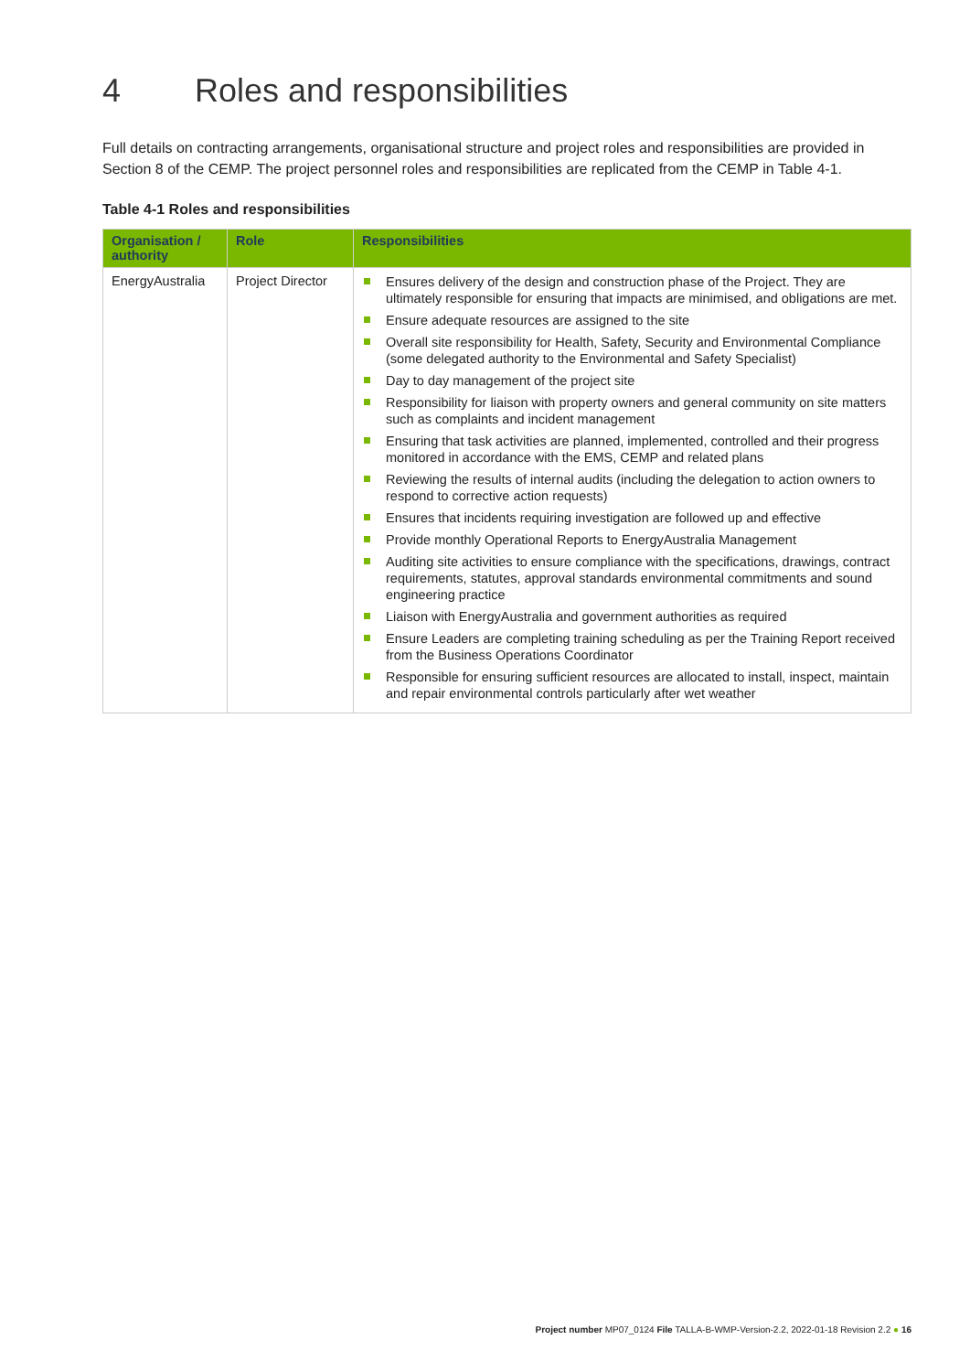4 Roles and responsibilities
Full details on contracting arrangements, organisational structure and project roles and responsibilities are provided in Section 8 of the CEMP. The project personnel roles and responsibilities are replicated from the CEMP in Table 4-1.
Table 4-1 Roles and responsibilities
| Organisation / authority | Role | Responsibilities |
| --- | --- | --- |
| EnergyAustralia | Project Director | Ensures delivery of the design and construction phase of the Project. They are ultimately responsible for ensuring that impacts are minimised, and obligations are met. Ensure adequate resources are assigned to the site Overall site responsibility for Health, Safety, Security and Environmental Compliance (some delegated authority to the Environmental and Safety Specialist) Day to day management of the project site Responsibility for liaison with property owners and general community on site matters such as complaints and incident management Ensuring that task activities are planned, implemented, controlled and their progress monitored in accordance with the EMS, CEMP and related plans Reviewing the results of internal audits (including the delegation to action owners to respond to corrective action requests) Ensures that incidents requiring investigation are followed up and effective Provide monthly Operational Reports to EnergyAustralia Management Auditing site activities to ensure compliance with the specifications, drawings, contract requirements, statutes, approval standards environmental commitments and sound engineering practice Liaison with EnergyAustralia and government authorities as required Ensure Leaders are completing training scheduling as per the Training Report received from the Business Operations Coordinator Responsible for ensuring sufficient resources are allocated to install, inspect, maintain and repair environmental controls particularly after wet weather |
Project number MP07_0124 File TALLA-B-WMP-Version-2.2, 2022-01-18 Revision 2.2 ● 16